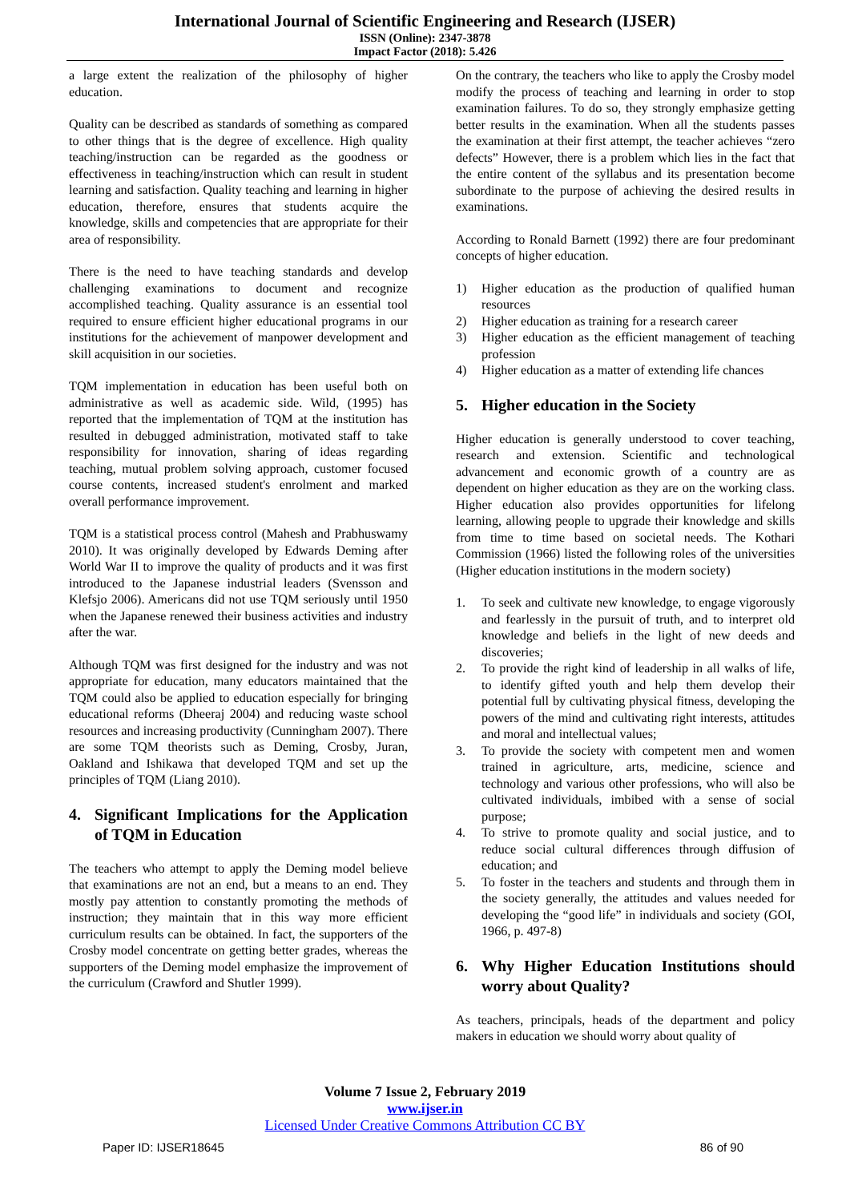International Journal of Scientific Engineering and Research (IJSER)
ISSN (Online): 2347-3878
Impact Factor (2018): 5.426
a large extent the realization of the philosophy of higher education.
Quality can be described as standards of something as compared to other things that is the degree of excellence. High quality teaching/instruction can be regarded as the goodness or effectiveness in teaching/instruction which can result in student learning and satisfaction. Quality teaching and learning in higher education, therefore, ensures that students acquire the knowledge, skills and competencies that are appropriate for their area of responsibility.
There is the need to have teaching standards and develop challenging examinations to document and recognize accomplished teaching. Quality assurance is an essential tool required to ensure efficient higher educational programs in our institutions for the achievement of manpower development and skill acquisition in our societies.
TQM implementation in education has been useful both on administrative as well as academic side. Wild, (1995) has reported that the implementation of TQM at the institution has resulted in debugged administration, motivated staff to take responsibility for innovation, sharing of ideas regarding teaching, mutual problem solving approach, customer focused course contents, increased student's enrolment and marked overall performance improvement.
TQM is a statistical process control (Mahesh and Prabhuswamy 2010). It was originally developed by Edwards Deming after World War II to improve the quality of products and it was first introduced to the Japanese industrial leaders (Svensson and Klefsjo 2006). Americans did not use TQM seriously until 1950 when the Japanese renewed their business activities and industry after the war.
Although TQM was first designed for the industry and was not appropriate for education, many educators maintained that the TQM could also be applied to education especially for bringing educational reforms (Dheeraj 2004) and reducing waste school resources and increasing productivity (Cunningham 2007). There are some TQM theorists such as Deming, Crosby, Juran, Oakland and Ishikawa that developed TQM and set up the principles of TQM (Liang 2010).
4. Significant Implications for the Application of TQM in Education
The teachers who attempt to apply the Deming model believe that examinations are not an end, but a means to an end. They mostly pay attention to constantly promoting the methods of instruction; they maintain that in this way more efficient curriculum results can be obtained. In fact, the supporters of the Crosby model concentrate on getting better grades, whereas the supporters of the Deming model emphasize the improvement of the curriculum (Crawford and Shutler 1999).
On the contrary, the teachers who like to apply the Crosby model modify the process of teaching and learning in order to stop examination failures. To do so, they strongly emphasize getting better results in the examination. When all the students passes the examination at their first attempt, the teacher achieves “zero defects” However, there is a problem which lies in the fact that the entire content of the syllabus and its presentation become subordinate to the purpose of achieving the desired results in examinations.
According to Ronald Barnett (1992) there are four predominant concepts of higher education.
1) Higher education as the production of qualified human resources
2) Higher education as training for a research career
3) Higher education as the efficient management of teaching profession
4) Higher education as a matter of extending life chances
5. Higher education in the Society
Higher education is generally understood to cover teaching, research and extension. Scientific and technological advancement and economic growth of a country are as dependent on higher education as they are on the working class. Higher education also provides opportunities for lifelong learning, allowing people to upgrade their knowledge and skills from time to time based on societal needs. The Kothari Commission (1966) listed the following roles of the universities (Higher education institutions in the modern society)
1. To seek and cultivate new knowledge, to engage vigorously and fearlessly in the pursuit of truth, and to interpret old knowledge and beliefs in the light of new deeds and discoveries;
2. To provide the right kind of leadership in all walks of life, to identify gifted youth and help them develop their potential full by cultivating physical fitness, developing the powers of the mind and cultivating right interests, attitudes and moral and intellectual values;
3. To provide the society with competent men and women trained in agriculture, arts, medicine, science and technology and various other professions, who will also be cultivated individuals, imbibed with a sense of social purpose;
4. To strive to promote quality and social justice, and to reduce social cultural differences through diffusion of education; and
5. To foster in the teachers and students and through them in the society generally, the attitudes and values needed for developing the “good life” in individuals and society (GOI, 1966, p. 497-8)
6. Why Higher Education Institutions should worry about Quality?
As teachers, principals, heads of the department and policy makers in education we should worry about quality of
Volume 7 Issue 2, February 2019
www.ijser.in
Licensed Under Creative Commons Attribution CC BY
Paper ID: IJSER18645 86 of 90